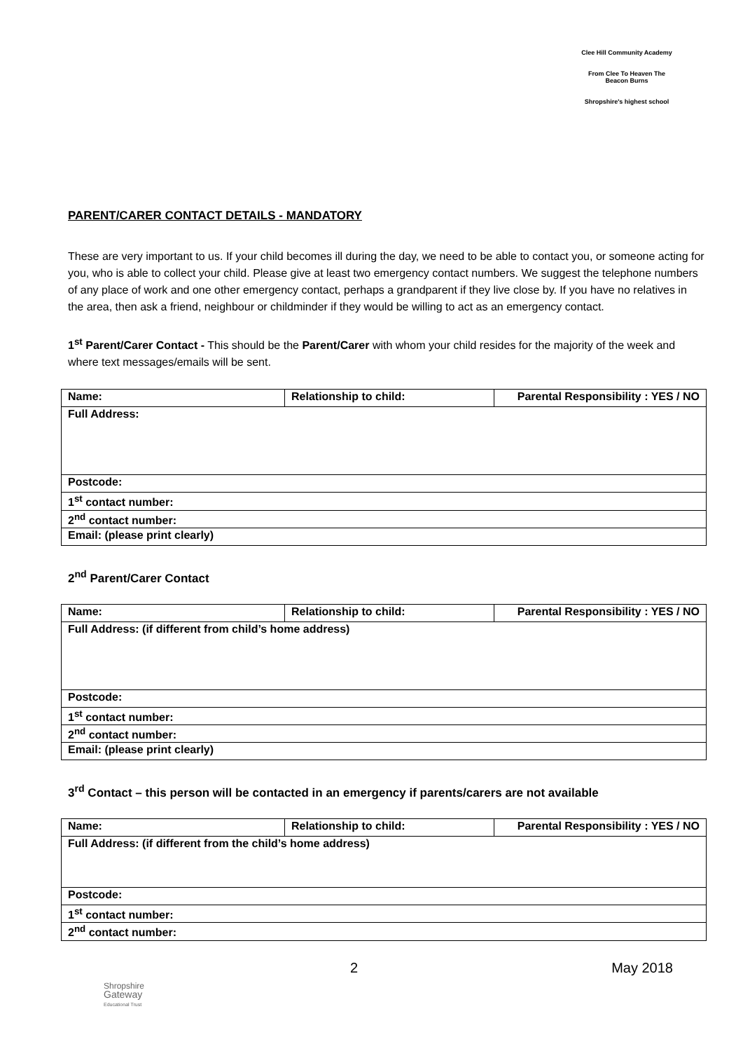Clee Hill Community Academy
From Clee To Heaven The Beacon Burns
Shropshire's highest school
PARENT/CARER CONTACT DETAILS - MANDATORY
These are very important to us. If your child becomes ill during the day, we need to be able to contact you, or someone acting for you, who is able to collect your child. Please give at least two emergency contact numbers. We suggest the telephone numbers of any place of work and one other emergency contact, perhaps a grandparent if they live close by. If you have no relatives in the area, then ask a friend, neighbour or childminder if they would be willing to act as an emergency contact.
1<sup>st</sup> Parent/Carer Contact - This should be the Parent/Carer with whom your child resides for the majority of the week and where text messages/emails will be sent.
| Name: | Relationship to child: | Parental Responsibility : YES / NO |
| Full Address: | | |
| Postcode: | | |
| 1<sup>st</sup> contact number: | | |
| 2<sup>nd</sup> contact number: | | |
| Email: (please print clearly) | | |
2<sup>nd</sup> Parent/Carer Contact
| Name: | Relationship to child: | Parental Responsibility : YES / NO |
| Full Address: (if different from child’s home address) | | |
| Postcode: | | |
| 1<sup>st</sup> contact number: | | |
| 2<sup>nd</sup> contact number: | | |
| Email: (please print clearly) | | |
3<sup>rd</sup> Contact – this person will be contacted in an emergency if parents/carers are not available
| Name: | Relationship to child: | Parental Responsibility : YES / NO |
| Full Address: (if different from the child’s home address) | | |
| Postcode: | | |
| 1<sup>st</sup> contact number: | | |
| 2<sup>nd</sup> contact number: | | |
2 May 2018
Shropshire
Gateway
Educational Trust